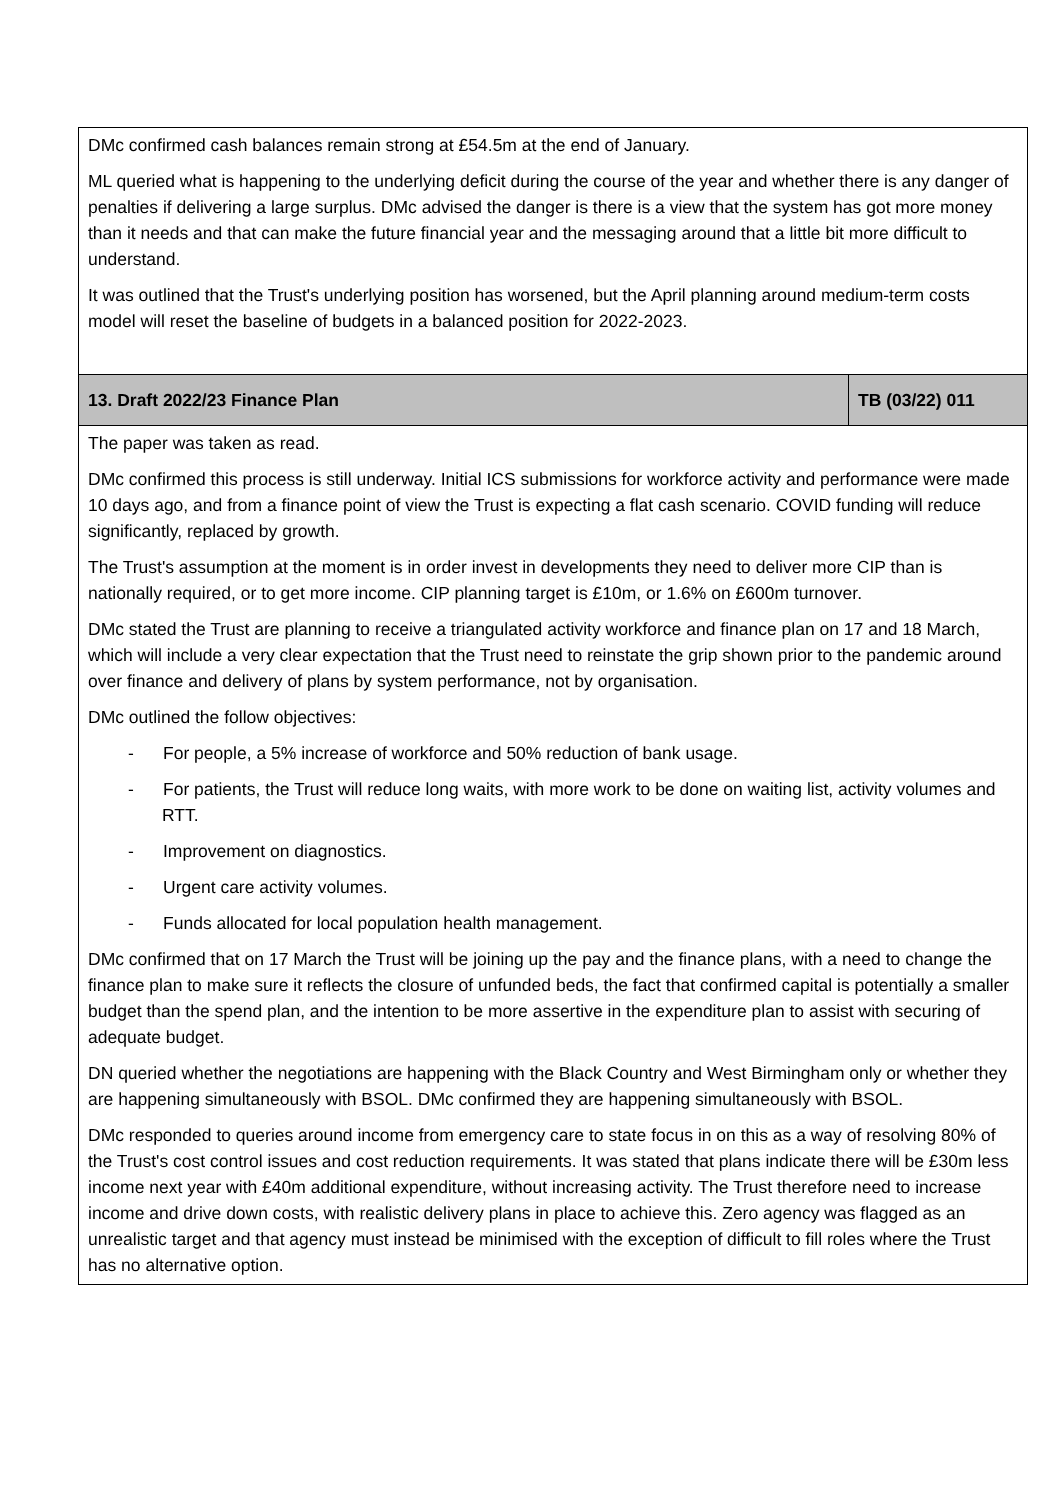| DMc confirmed cash balances remain strong at £54.5m at the end of January. ML queried what is happening to the underlying deficit during the course of the year and whether there is any danger of penalties if delivering a large surplus. DMc advised the danger is there is a view that the system has got more money than it needs and that can make the future financial year and the messaging around that a little bit more difficult to understand. It was outlined that the Trust's underlying position has worsened, but the April planning around medium-term costs model will reset the baseline of budgets in a balanced position for 2022-2023. | |
| 13. Draft 2022/23 Finance Plan | TB (03/22) 011 |
| The paper was taken as read. DMc confirmed this process is still underway. Initial ICS submissions for workforce activity and performance were made 10 days ago, and from a finance point of view the Trust is expecting a flat cash scenario. COVID funding will reduce significantly, replaced by growth. The Trust's assumption at the moment is in order invest in developments they need to deliver more CIP than is nationally required, or to get more income. CIP planning target is £10m, or 1.6% on £600m turnover. DMc stated the Trust are planning to receive a triangulated activity workforce and finance plan on 17 and 18 March, which will include a very clear expectation that the Trust need to reinstate the grip shown prior to the pandemic around over finance and delivery of plans by system performance, not by organisation. DMc outlined the follow objectives: - For people, a 5% increase of workforce and 50% reduction of bank usage. - For patients, the Trust will reduce long waits, with more work to be done on waiting list, activity volumes and RTT. - Improvement on diagnostics. - Urgent care activity volumes. - Funds allocated for local population health management. DMc confirmed that on 17 March the Trust will be joining up the pay and the finance plans, with a need to change the finance plan to make sure it reflects the closure of unfunded beds, the fact that confirmed capital is potentially a smaller budget than the spend plan, and the intention to be more assertive in the expenditure plan to assist with securing of adequate budget. DN queried whether the negotiations are happening with the Black Country and West Birmingham only or whether they are happening simultaneously with BSOL. DMc confirmed they are happening simultaneously with BSOL. DMc responded to queries around income from emergency care to state focus in on this as a way of resolving 80% of the Trust's cost control issues and cost reduction requirements. It was stated that plans indicate there will be £30m less income next year with £40m additional expenditure, without increasing activity. The Trust therefore need to increase income and drive down costs, with realistic delivery plans in place to achieve this. Zero agency was flagged as an unrealistic target and that agency must instead be minimised with the exception of difficult to fill roles where the Trust has no alternative option. | |